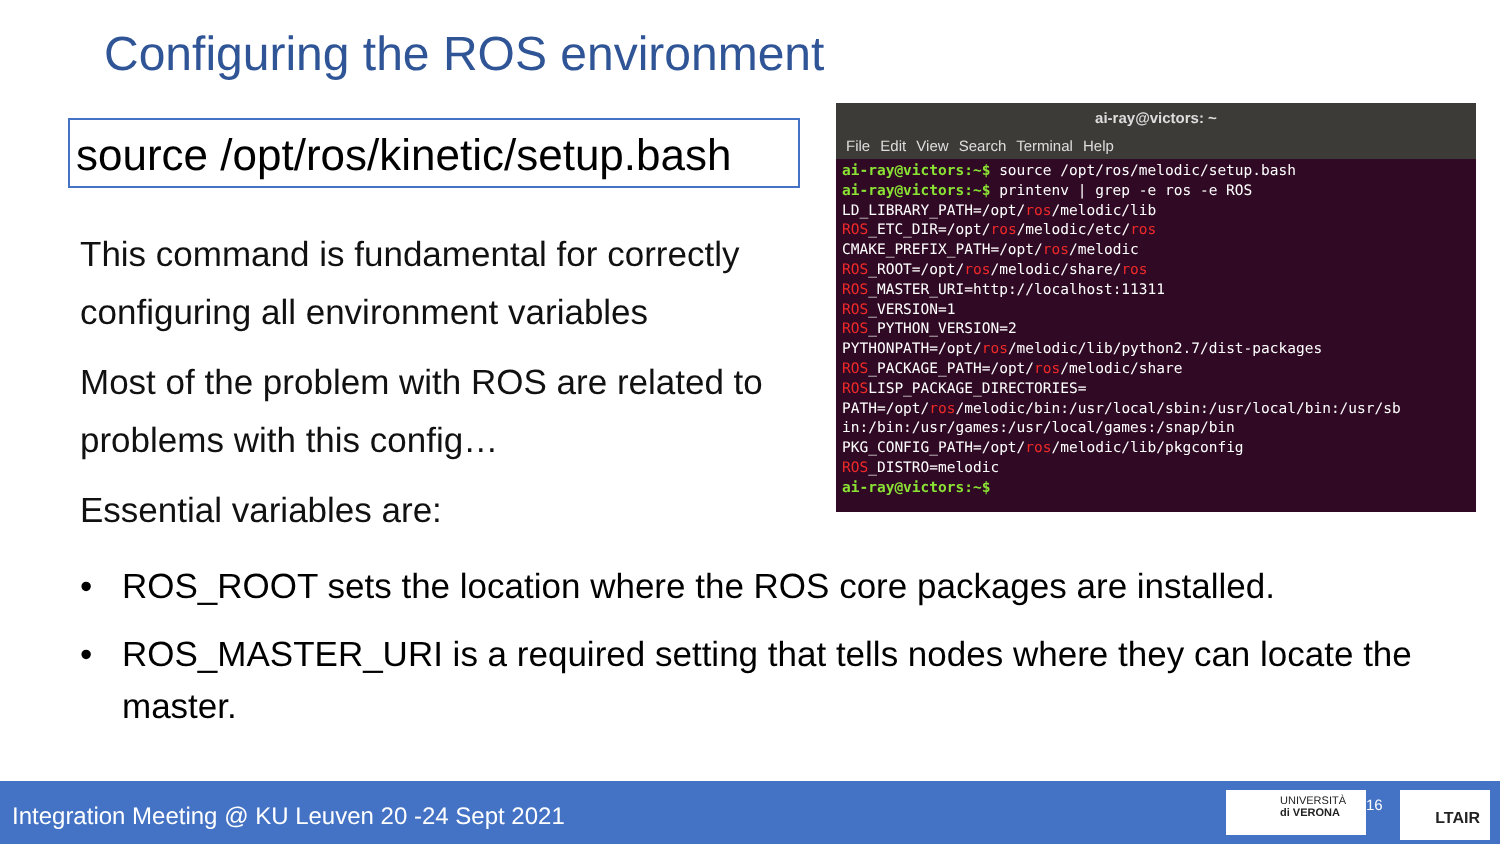Configuring the ROS environment
source /opt/ros/kinetic/setup.bash
This command is fundamental for correctly configuring all environment variables
Most of the problem with ROS are related to problems with this config…
Essential variables are:
ai-ray@victors: ~
File Edit View Search Terminal Help
ai-ray@victors:~$ source /opt/ros/melodic/setup.bash
ai-ray@victors:~$ printenv | grep -e ros -e ROS
LD_LIBRARY_PATH=/opt/ros/melodic/lib
ROS_ETC_DIR=/opt/ros/melodic/etc/ros
CMAKE_PREFIX_PATH=/opt/ros/melodic
ROS_ROOT=/opt/ros/melodic/share/ros
ROS_MASTER_URI=http://localhost:11311
ROS_VERSION=1
ROS_PYTHON_VERSION=2
PYTHONPATH=/opt/ros/melodic/lib/python2.7/dist-packages
ROS_PACKAGE_PATH=/opt/ros/melodic/share
ROSLISP_PACKAGE_DIRECTORIES=
PATH=/opt/ros/melodic/bin:/usr/local/sbin:/usr/local/bin:/usr/sb
in:/bin:/usr/games:/usr/local/games:/snap/bin
PKG_CONFIG_PATH=/opt/ros/melodic/lib/pkgconfig
ROS_DISTRO=melodic
ai-ray@victors:~$
• ROS_ROOT sets the location where the ROS core packages are installed.
• ROS_MASTER_URI is a required setting that tells nodes where they can locate the master.
Integration Meeting @ KU Leuven 20 -24 Sept 2021
UNIVERSITÀ
di VERONA
16 LTAIR